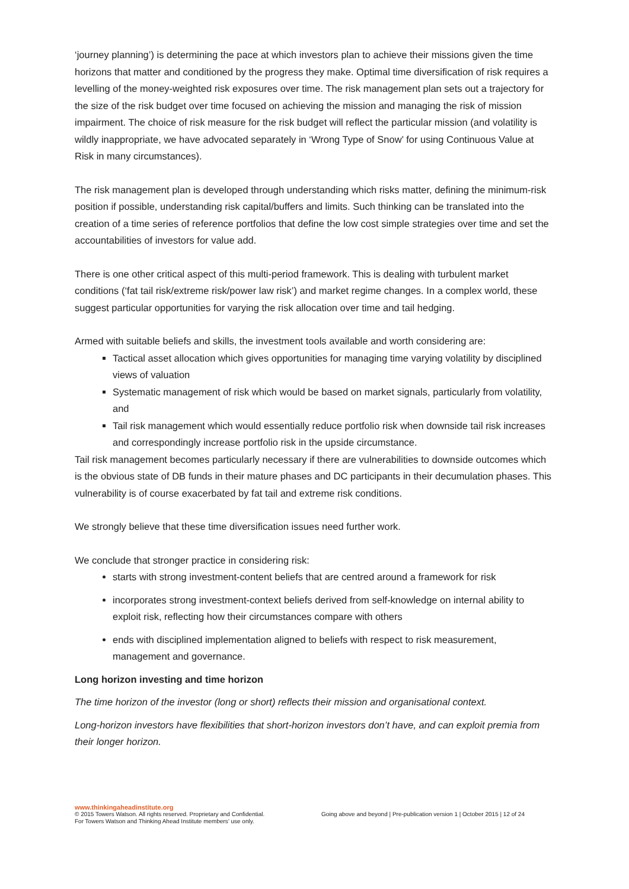‘journey planning’) is determining the pace at which investors plan to achieve their missions given the time horizons that matter and conditioned by the progress they make. Optimal time diversification of risk requires a levelling of the money-weighted risk exposures over time. The risk management plan sets out a trajectory for the size of the risk budget over time focused on achieving the mission and managing the risk of mission impairment. The choice of risk measure for the risk budget will reflect the particular mission (and volatility is wildly inappropriate, we have advocated separately in ‘Wrong Type of Snow’ for using Continuous Value at Risk in many circumstances).
The risk management plan is developed through understanding which risks matter, defining the minimum-risk position if possible, understanding risk capital/buffers and limits. Such thinking can be translated into the creation of a time series of reference portfolios that define the low cost simple strategies over time and set the accountabilities of investors for value add.
There is one other critical aspect of this multi-period framework. This is dealing with turbulent market conditions (‘fat tail risk/extreme risk/power law risk’) and market regime changes. In a complex world, these suggest particular opportunities for varying the risk allocation over time and tail hedging.
Armed with suitable beliefs and skills, the investment tools available and worth considering are:
Tactical asset allocation which gives opportunities for managing time varying volatility by disciplined views of valuation
Systematic management of risk which would be based on market signals, particularly from volatility, and
Tail risk management which would essentially reduce portfolio risk when downside tail risk increases and correspondingly increase portfolio risk in the upside circumstance.
Tail risk management becomes particularly necessary if there are vulnerabilities to downside outcomes which is the obvious state of DB funds in their mature phases and DC participants in their decumulation phases. This vulnerability is of course exacerbated by fat tail and extreme risk conditions.
We strongly believe that these time diversification issues need further work.
We conclude that stronger practice in considering risk:
starts with strong investment-content beliefs that are centred around a framework for risk
incorporates strong investment-context beliefs derived from self-knowledge on internal ability to exploit risk, reflecting how their circumstances compare with others
ends with disciplined implementation aligned to beliefs with respect to risk measurement, management and governance.
Long horizon investing and time horizon
The time horizon of the investor (long or short) reflects their mission and organisational context.
Long-horizon investors have flexibilities that short-horizon investors don’t have, and can exploit premia from their longer horizon.
www.thinkingaheadinstitute.org
© 2015 Towers Watson. All rights reserved. Proprietary and Confidential.
For Towers Watson and Thinking Ahead Institute members’ use only.
Going above and beyond | Pre-publication version 1 | October 2015 | 12 of 24